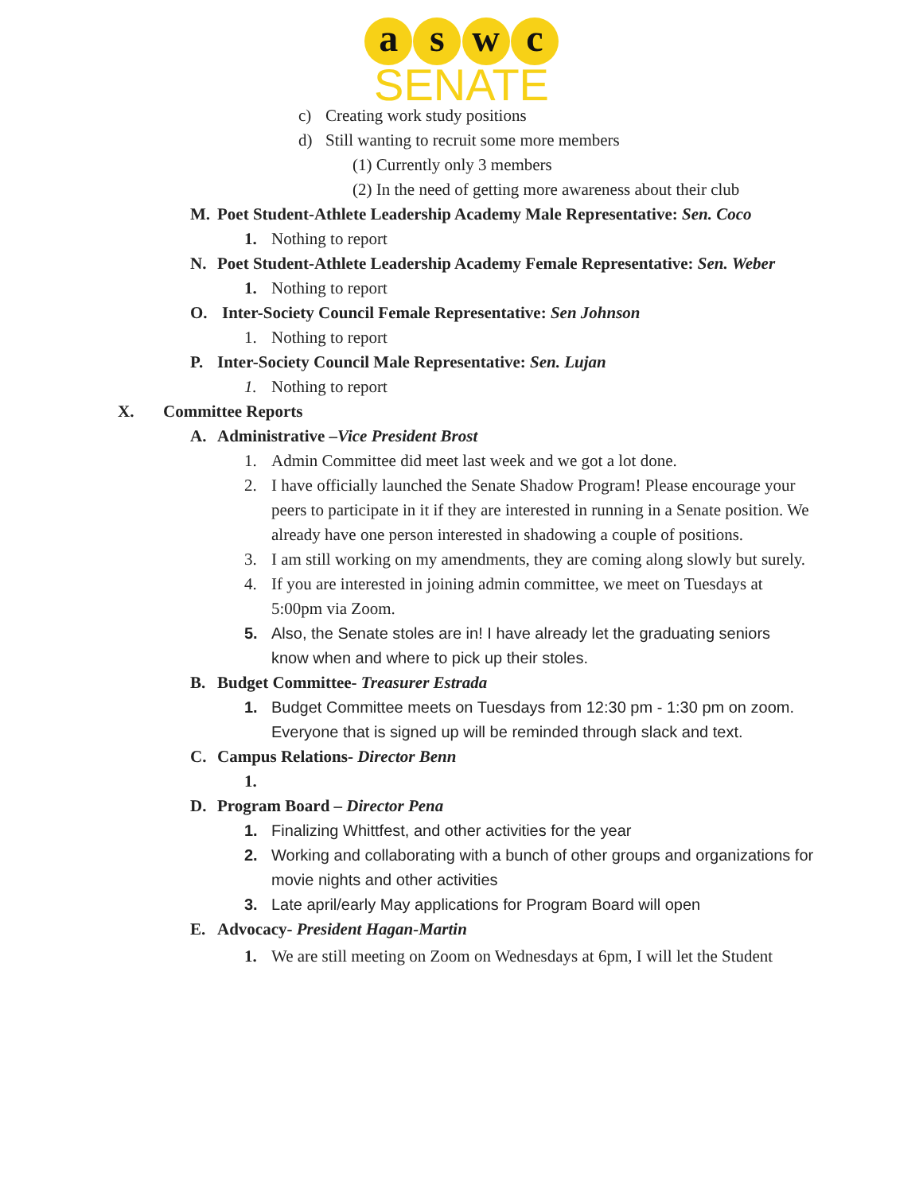a s w c
SENATE
c) Creating work study positions
d) Still wanting to recruit some more members
(1) Currently only 3 members
(2) In the need of getting more awareness about their club
M. Poet Student-Athlete Leadership Academy Male Representative: Sen. Coco
1. Nothing to report
N. Poet Student-Athlete Leadership Academy Female Representative: Sen. Weber
1. Nothing to report
O. Inter-Society Council Female Representative: Sen Johnson
1. Nothing to report
P. Inter-Society Council Male Representative: Sen. Lujan
1. Nothing to report
X. Committee Reports
A. Administrative –Vice President Brost
1. Admin Committee did meet last week and we got a lot done.
2. I have officially launched the Senate Shadow Program! Please encourage your peers to participate in it if they are interested in running in a Senate position. We already have one person interested in shadowing a couple of positions.
3. I am still working on my amendments, they are coming along slowly but surely.
4. If you are interested in joining admin committee, we meet on Tuesdays at 5:00pm via Zoom.
5. Also, the Senate stoles are in! I have already let the graduating seniors know when and where to pick up their stoles.
B. Budget Committee- Treasurer Estrada
1. Budget Committee meets on Tuesdays from 12:30 pm - 1:30 pm on zoom. Everyone that is signed up will be reminded through slack and text.
C. Campus Relations- Director Benn
1.
D. Program Board – Director Pena
1. Finalizing Whittfest, and other activities for the year
2. Working and collaborating with a bunch of other groups and organizations for movie nights and other activities
3. Late april/early May applications for Program Board will open
E. Advocacy- President Hagan-Martin
1. We are still meeting on Zoom on Wednesdays at 6pm, I will let the Student